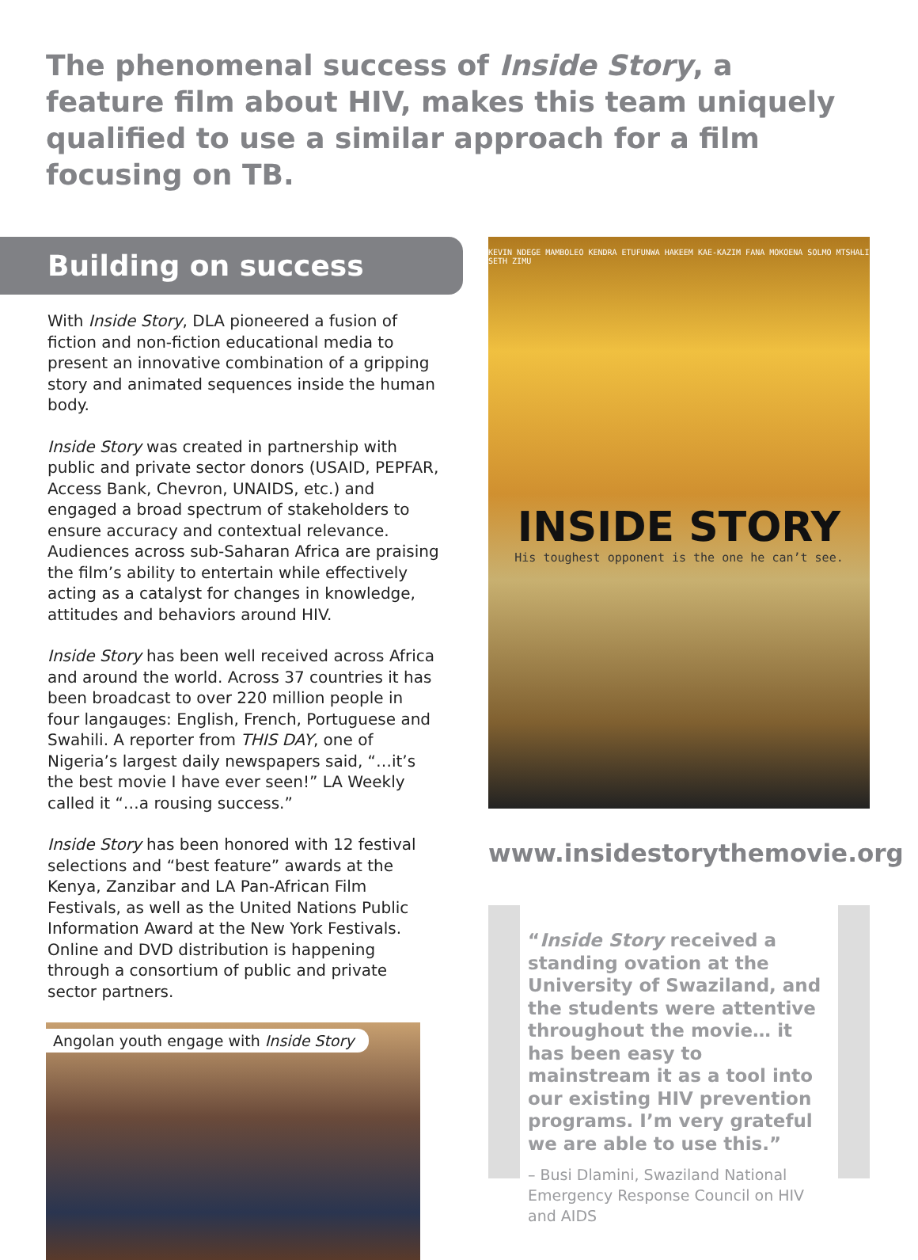The phenomenal success of Inside Story, a feature film about HIV, makes this team uniquely qualified to use a similar approach for a film focusing on TB.
Building on success
With Inside Story, DLA pioneered a fusion of fiction and non-fiction educational media to present an innovative combination of a gripping story and animated sequences inside the human body.
Inside Story was created in partnership with public and private sector donors (USAID, PEPFAR, Access Bank, Chevron, UNAIDS, etc.) and engaged a broad spectrum of stakeholders to ensure accuracy and contextual relevance. Audiences across sub-Saharan Africa are praising the film’s ability to entertain while effectively acting as a catalyst for changes in knowledge, attitudes and behaviors around HIV.
Inside Story has been well received across Africa and around the world. Across 37 countries it has been broadcast to over 220 million people in four langauges: English, French, Portuguese and Swahili. A reporter from THIS DAY, one of Nigeria’s largest daily newspapers said, “…it’s the best movie I have ever seen!” LA Weekly called it “…a rousing success.”
Inside Story has been honored with 12 festival selections and “best feature” awards at the Kenya, Zanzibar and LA Pan-African Film Festivals, as well as the United Nations Public Information Award at the New York Festivals. Online and DVD distribution is happening through a consortium of public and private sector partners.
Angolan youth engage with Inside Story
KEVIN NDEGE MAMBOLEO KENDRA ETUFUNWA HAKEEM KAE-KAZIM FANA MOKOENA SOLMO MTSHALI SETH ZIMU
INSIDE STORY
His toughest opponent is the one he can’t see.
www.insidestorythemovie.org
“Inside Story received a standing ovation at the University of Swaziland, and the students were attentive throughout the movie… it has been easy to mainstream it as a tool into our existing HIV prevention programs. I’m very grateful we are able to use this.”
– Busi Dlamini, Swaziland National Emergency Response Council on HIV and AIDS